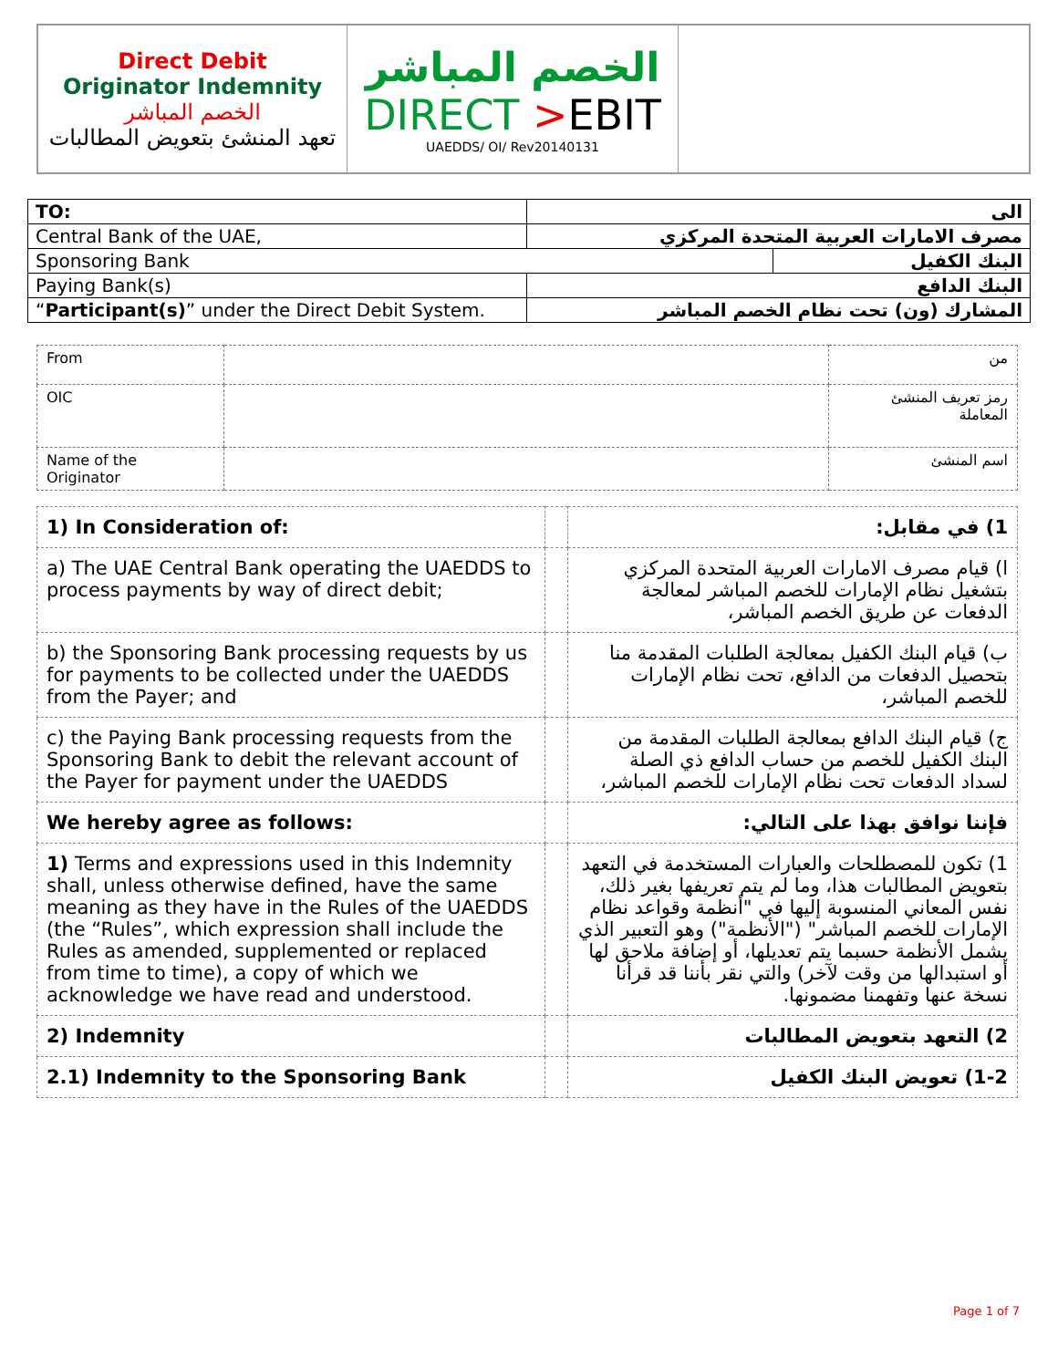| Direct Debit Originator Indemnity الخصم المباشر تعهد المنشئ بتعويض المطالبات | الخصم المباشر DIRECT > EBIT UAEDDS/ OI/ Rev20140131 | |
| TO: | الى | |
| Central Bank of the UAE, | مصرف الامارات العربية المتحدة المركزي | |
| Sponsoring Bank | | البنك الكفيل |
| Paying Bank(s) | البنك الدافع | |
| “ Participant(s) ” under the Direct Debit System. | المشارك (ون) تحت نظام الخصم المباشر | |
| From | | من |
| OIC | | رمز تعريف المنشئ المعاملة |
| Name of the Originator | | اسم المنشئ |
| 1) In Consideration of: | | 1) في مقابل: |
| a) The UAE Central Bank operating the UAEDDS to process payments by way of direct debit; | | ا) قيام مصرف الامارات العربية المتحدة المركزي بتشغيل نظام الإمارات للخصم المباشر لمعالجة الدفعات عن طريق الخصم المباشر، |
| b) the Sponsoring Bank processing requests by us for payments to be collected under the UAEDDS from the Payer; and | | ب) قيام البنك الكفيل بمعالجة الطلبات المقدمة منا بتحصيل الدفعات من الدافع، تحت نظام الإمارات للخصم المباشر، |
| c) the Paying Bank processing requests from the Sponsoring Bank to debit the relevant account of the Payer for payment under the UAEDDS | | ج) قيام البنك الدافع بمعالجة الطلبات المقدمة من البنك الكفيل للخصم من حساب الدافع ذي الصلة لسداد الدفعات تحت نظام الإمارات للخصم المباشر، |
| We hereby agree as follows: | | فإننا نوافق بهذا على التالي: |
| 1) Terms and expressions used in this Indemnity shall, unless otherwise defined, have the same meaning as they have in the Rules of the UAEDDS (the “Rules”, which expression shall include the Rules as amended, supplemented or replaced from time to time), a copy of which we acknowledge we have read and understood. | | 1) تكون للمصطلحات والعبارات المستخدمة في التعهد بتعويض المطالبات هذا، وما لم يتم تعريفها بغير ذلك، نفس المعاني المنسوبة إليها في "أنظمة وقواعد نظام الإمارات للخصم المباشر" ("الأنظمة") وهو التعبير الذي يشمل الأنظمة حسبما يتم تعديلها، أو إضافة ملاحق لها أو استبدالها من وقت لآخر) والتي نقر بأننا قد قرأنا نسخة عنها وتفهمنا مضمونها. |
| 2) Indemnity | | 2) التعهد بتعويض المطالبات |
| 2.1) Indemnity to the Sponsoring Bank | | 1-2) تعويض البنك الكفيل |
Page 1 of 7